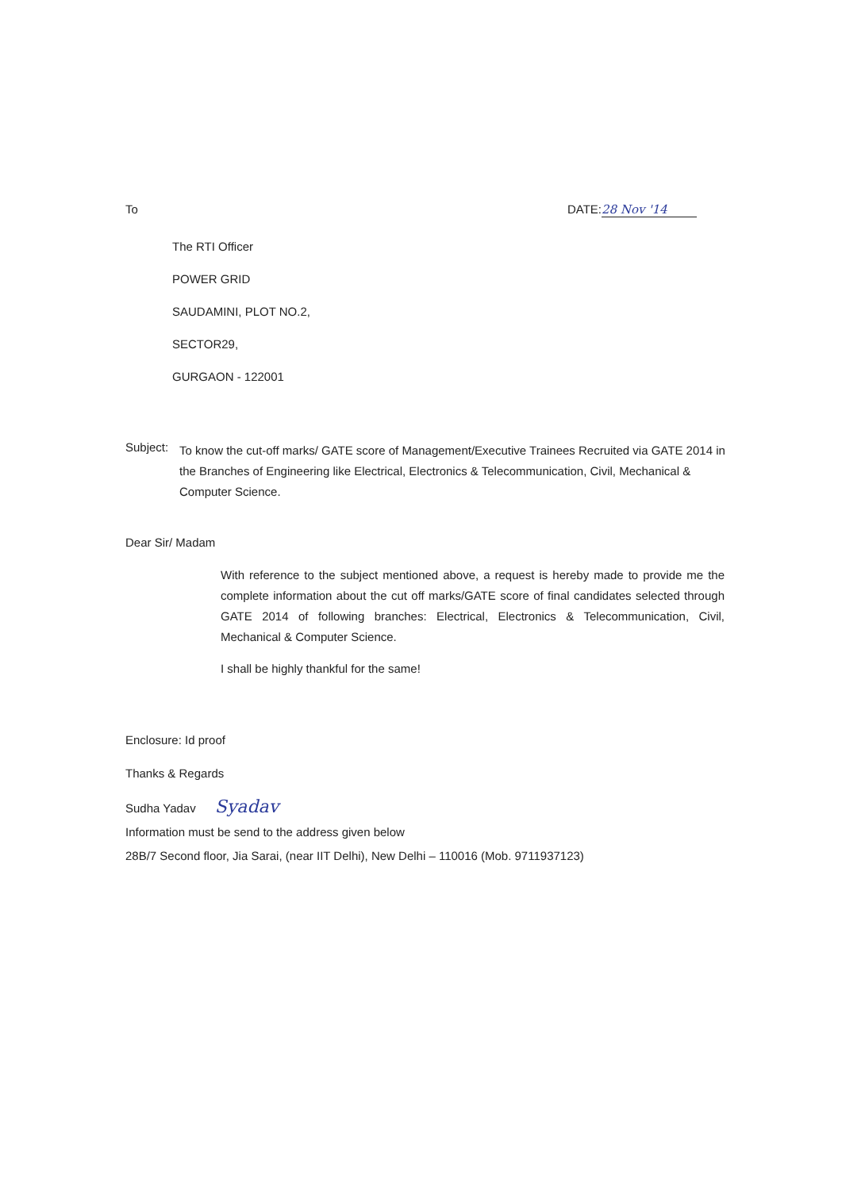To DATE: 28 Nov '14
The RTI Officer
POWER GRID
SAUDAMINI, PLOT NO.2,
SECTOR29,
GURGAON - 122001
Subject: To know the cut-off marks/ GATE score of Management/Executive Trainees Recruited via GATE 2014 in the Branches of Engineering like Electrical, Electronics & Telecommunication, Civil, Mechanical & Computer Science.
Dear Sir/ Madam
With reference to the subject mentioned above, a request is hereby made to provide me the complete information about the cut off marks/GATE score of final candidates selected through GATE 2014 of following branches: Electrical, Electronics & Telecommunication, Civil, Mechanical & Computer Science.
I shall be highly thankful for the same!
Enclosure: Id proof
Thanks & Regards
Sudha Yadav Syadav
Information must be send to the address given below
28B/7 Second floor, Jia Sarai, (near IIT Delhi), New Delhi – 110016 (Mob. 9711937123)